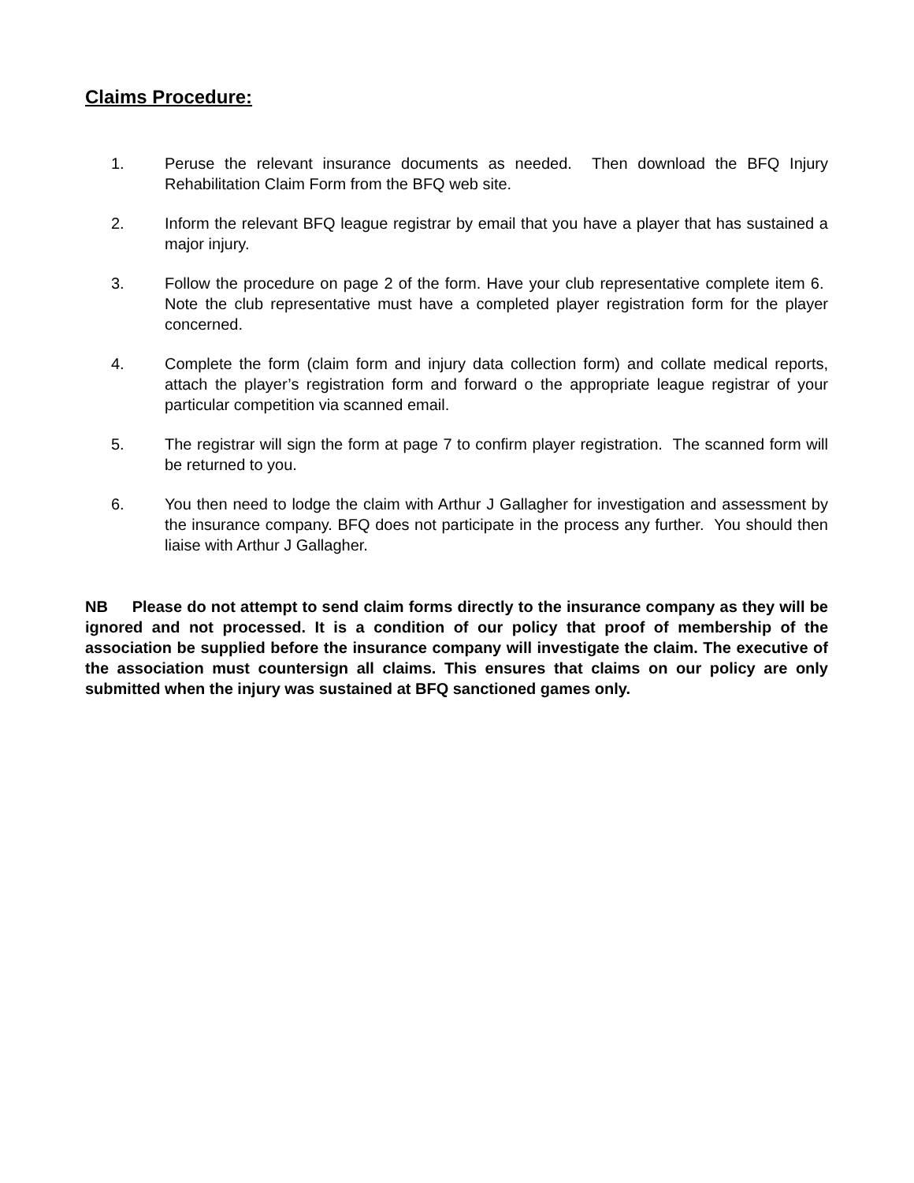Claims Procedure:
1. Peruse the relevant insurance documents as needed. Then download the BFQ Injury Rehabilitation Claim Form from the BFQ web site.
2. Inform the relevant BFQ league registrar by email that you have a player that has sustained a major injury.
3. Follow the procedure on page 2 of the form. Have your club representative complete item 6. Note the club representative must have a completed player registration form for the player concerned.
4. Complete the form (claim form and injury data collection form) and collate medical reports, attach the player’s registration form and forward o the appropriate league registrar of your particular competition via scanned email.
5. The registrar will sign the form at page 7 to confirm player registration. The scanned form will be returned to you.
6. You then need to lodge the claim with Arthur J Gallagher for investigation and assessment by the insurance company. BFQ does not participate in the process any further. You should then liaise with Arthur J Gallagher.
NB Please do not attempt to send claim forms directly to the insurance company as they will be ignored and not processed. It is a condition of our policy that proof of membership of the association be supplied before the insurance company will investigate the claim. The executive of the association must countersign all claims. This ensures that claims on our policy are only submitted when the injury was sustained at BFQ sanctioned games only.